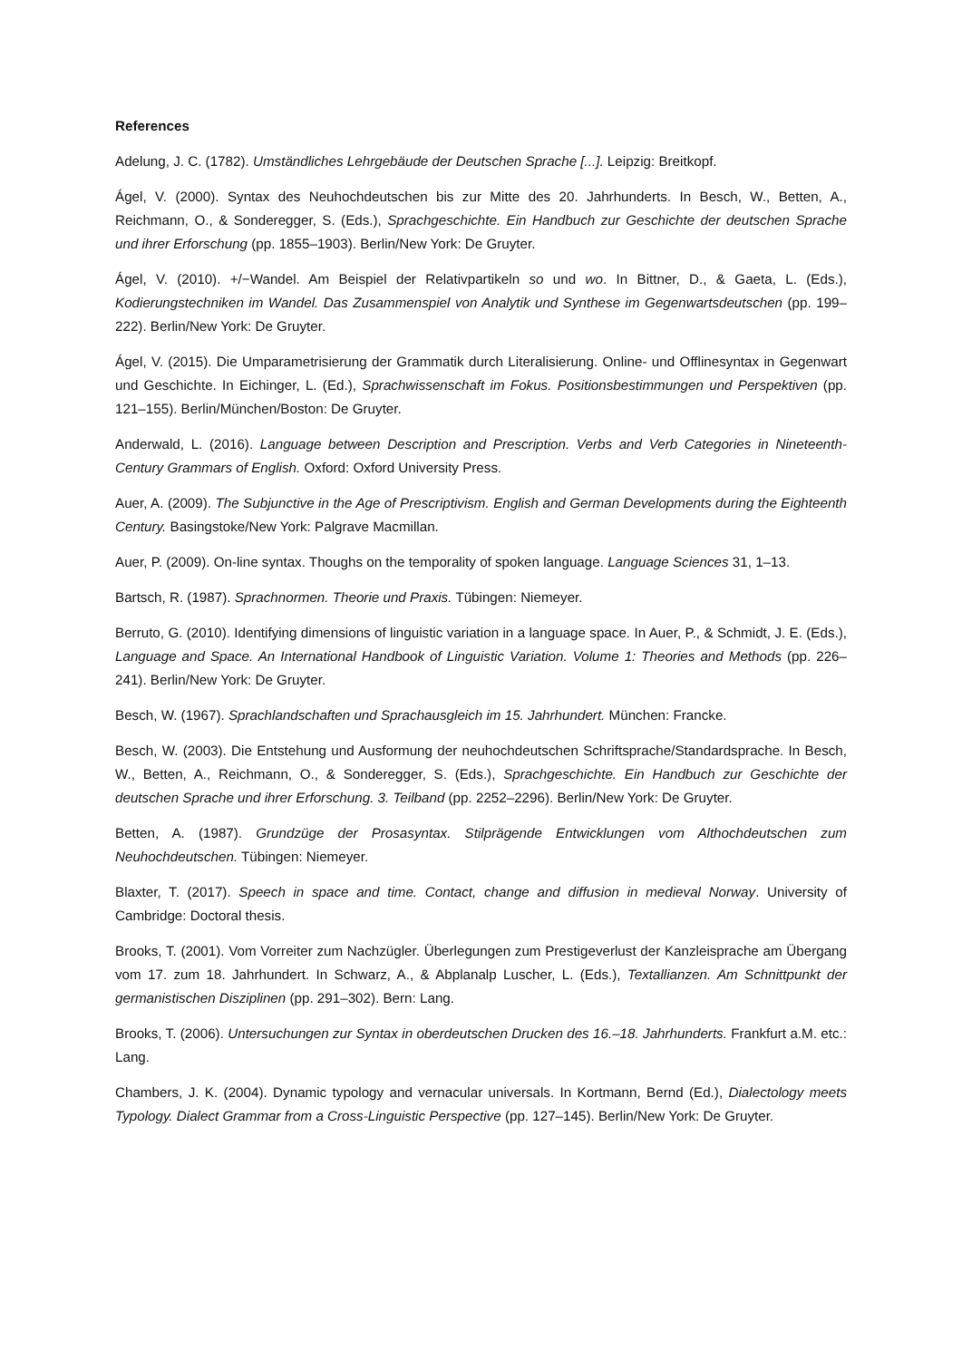References
Adelung, J. C. (1782). Umständliches Lehrgebäude der Deutschen Sprache [...]. Leipzig: Breitkopf.
Ágel, V. (2000). Syntax des Neuhochdeutschen bis zur Mitte des 20. Jahrhunderts. In Besch, W., Betten, A., Reichmann, O., & Sonderegger, S. (Eds.), Sprachgeschichte. Ein Handbuch zur Geschichte der deutschen Sprache und ihrer Erforschung (pp. 1855–1903). Berlin/New York: De Gruyter.
Ágel, V. (2010). +/−Wandel. Am Beispiel der Relativpartikeln so und wo. In Bittner, D., & Gaeta, L. (Eds.), Kodierungstechniken im Wandel. Das Zusammenspiel von Analytik und Synthese im Gegenwartsdeutschen (pp. 199–222). Berlin/New York: De Gruyter.
Ágel, V. (2015). Die Umparametrisierung der Grammatik durch Literalisierung. Online- und Offlinesyntax in Gegenwart und Geschichte. In Eichinger, L. (Ed.), Sprachwissenschaft im Fokus. Positionsbestimmungen und Perspektiven (pp. 121–155). Berlin/München/Boston: De Gruyter.
Anderwald, L. (2016). Language between Description and Prescription. Verbs and Verb Categories in Nineteenth-Century Grammars of English. Oxford: Oxford University Press.
Auer, A. (2009). The Subjunctive in the Age of Prescriptivism. English and German Developments during the Eighteenth Century. Basingstoke/New York: Palgrave Macmillan.
Auer, P. (2009). On-line syntax. Thoughs on the temporality of spoken language. Language Sciences 31, 1–13.
Bartsch, R. (1987). Sprachnormen. Theorie und Praxis. Tübingen: Niemeyer.
Berruto, G. (2010). Identifying dimensions of linguistic variation in a language space. In Auer, P., & Schmidt, J. E. (Eds.), Language and Space. An International Handbook of Linguistic Variation. Volume 1: Theories and Methods (pp. 226–241). Berlin/New York: De Gruyter.
Besch, W. (1967). Sprachlandschaften und Sprachausgleich im 15. Jahrhundert. München: Francke.
Besch, W. (2003). Die Entstehung und Ausformung der neuhochdeutschen Schriftsprache/Standardsprache. In Besch, W., Betten, A., Reichmann, O., & Sonderegger, S. (Eds.), Sprachgeschichte. Ein Handbuch zur Geschichte der deutschen Sprache und ihrer Erforschung. 3. Teilband (pp. 2252–2296). Berlin/New York: De Gruyter.
Betten, A. (1987). Grundzüge der Prosasyntax. Stilprägende Entwicklungen vom Althochdeutschen zum Neuhochdeutschen. Tübingen: Niemeyer.
Blaxter, T. (2017). Speech in space and time. Contact, change and diffusion in medieval Norway. University of Cambridge: Doctoral thesis.
Brooks, T. (2001). Vom Vorreiter zum Nachzügler. Überlegungen zum Prestigeverlust der Kanzleisprache am Übergang vom 17. zum 18. Jahrhundert. In Schwarz, A., & Abplanalp Luscher, L. (Eds.), Textallianzen. Am Schnittpunkt der germanistischen Disziplinen (pp. 291–302). Bern: Lang.
Brooks, T. (2006). Untersuchungen zur Syntax in oberdeutschen Drucken des 16.–18. Jahrhunderts. Frankfurt a.M. etc.: Lang.
Chambers, J. K. (2004). Dynamic typology and vernacular universals. In Kortmann, Bernd (Ed.), Dialectology meets Typology. Dialect Grammar from a Cross-Linguistic Perspective (pp. 127–145). Berlin/New York: De Gruyter.